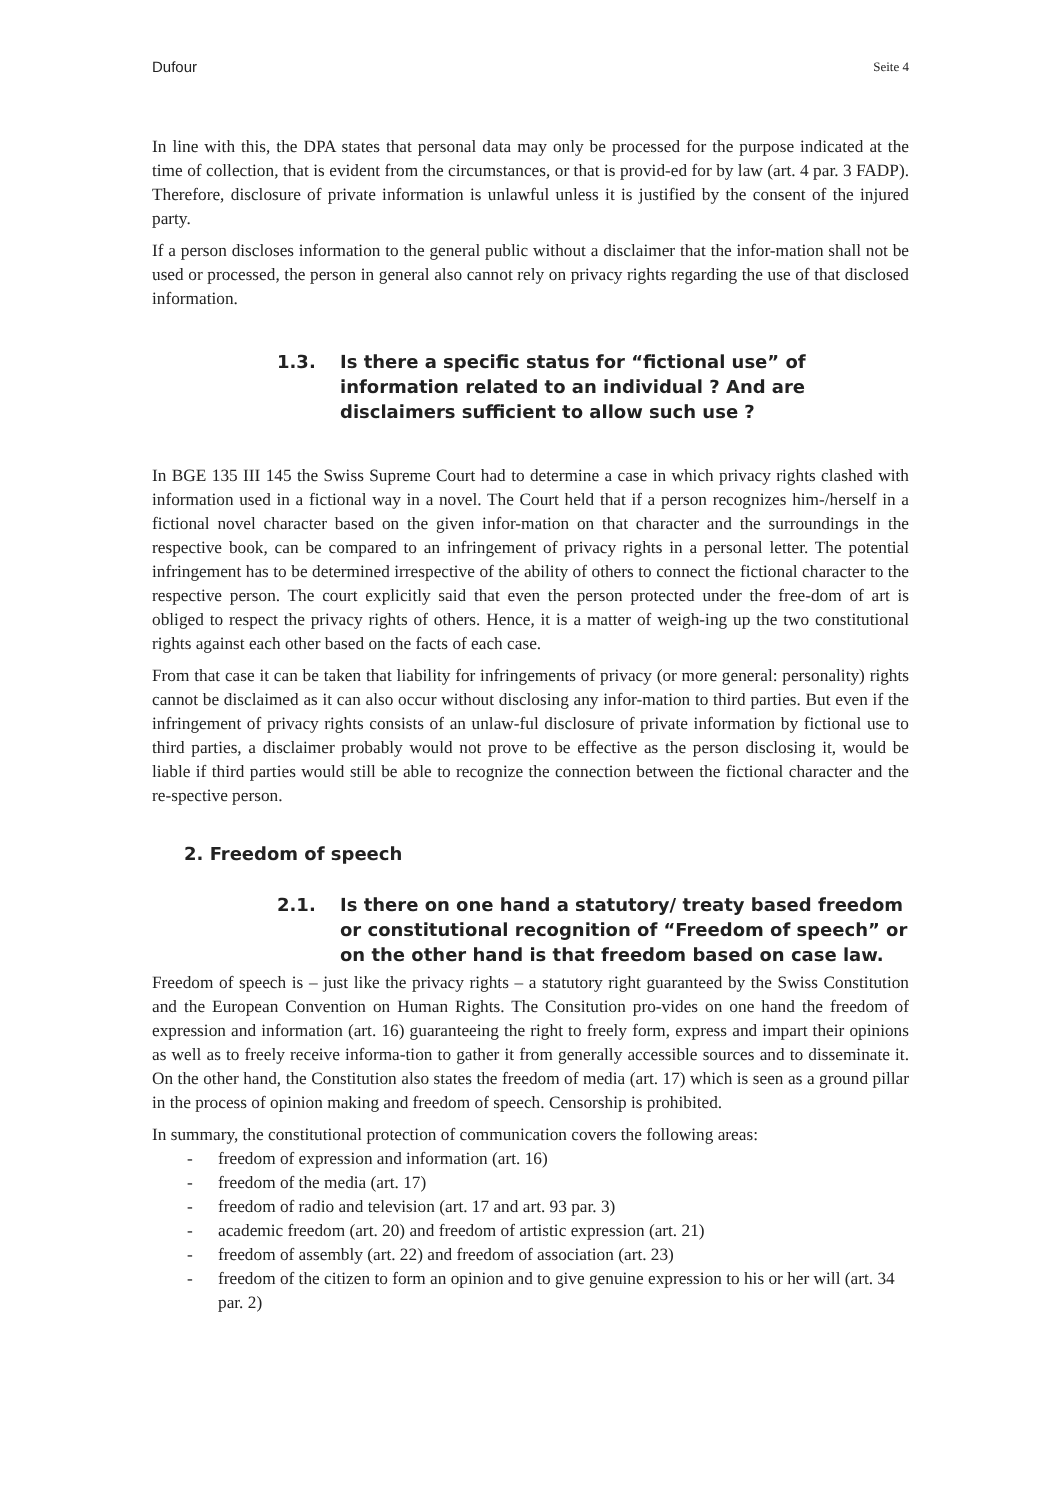Dufour Seite 4
In line with this, the DPA states that personal data may only be processed for the purpose indicated at the time of collection, that is evident from the circumstances, or that is provid-ed for by law (art. 4 par. 3 FADP). Therefore, disclosure of private information is unlawful unless it is justified by the consent of the injured party.
If a person discloses information to the general public without a disclaimer that the infor-mation shall not be used or processed, the person in general also cannot rely on privacy rights regarding the use of that disclosed information.
1.3. Is there a specific status for “fictional use” of information related to an individual ? And are disclaimers sufficient to allow such use ?
In BGE 135 III 145 the Swiss Supreme Court had to determine a case in which privacy rights clashed with information used in a fictional way in a novel. The Court held that if a person recognizes him-/herself in a fictional novel character based on the given infor-mation on that character and the surroundings in the respective book, can be compared to an infringement of privacy rights in a personal letter. The potential infringement has to be determined irrespective of the ability of others to connect the fictional character to the respective person. The court explicitly said that even the person protected under the free-dom of art is obliged to respect the privacy rights of others. Hence, it is a matter of weigh-ing up the two constitutional rights against each other based on the facts of each case.
From that case it can be taken that liability for infringements of privacy (or more general: personality) rights cannot be disclaimed as it can also occur without disclosing any infor-mation to third parties. But even if the infringement of privacy rights consists of an unlaw-ful disclosure of private information by fictional use to third parties, a disclaimer probably would not prove to be effective as the person disclosing it, would be liable if third parties would still be able to recognize the connection between the fictional character and the re-spective person.
2. Freedom of speech
2.1. Is there on one hand a statutory/ treaty based freedom or constitutional recognition of “Freedom of speech” or on the other hand is that freedom based on case law.
Freedom of speech is – just like the privacy rights – a statutory right guaranteed by the Swiss Constitution and the European Convention on Human Rights. The Consitution pro-vides on one hand the freedom of expression and information (art. 16) guaranteeing the right to freely form, express and impart their opinions as well as to freely receive informa-tion to gather it from generally accessible sources and to disseminate it. On the other hand, the Constitution also states the freedom of media (art. 17) which is seen as a ground pillar in the process of opinion making and freedom of speech. Censorship is prohibited.
In summary, the constitutional protection of communication covers the following areas:
- freedom of expression and information (art. 16)
- freedom of the media (art. 17)
- freedom of radio and television (art. 17 and art. 93 par. 3)
- academic freedom (art. 20) and freedom of artistic expression (art. 21)
- freedom of assembly (art. 22) and freedom of association (art. 23)
- freedom of the citizen to form an opinion and to give genuine expression to his or her will (art. 34 par. 2)